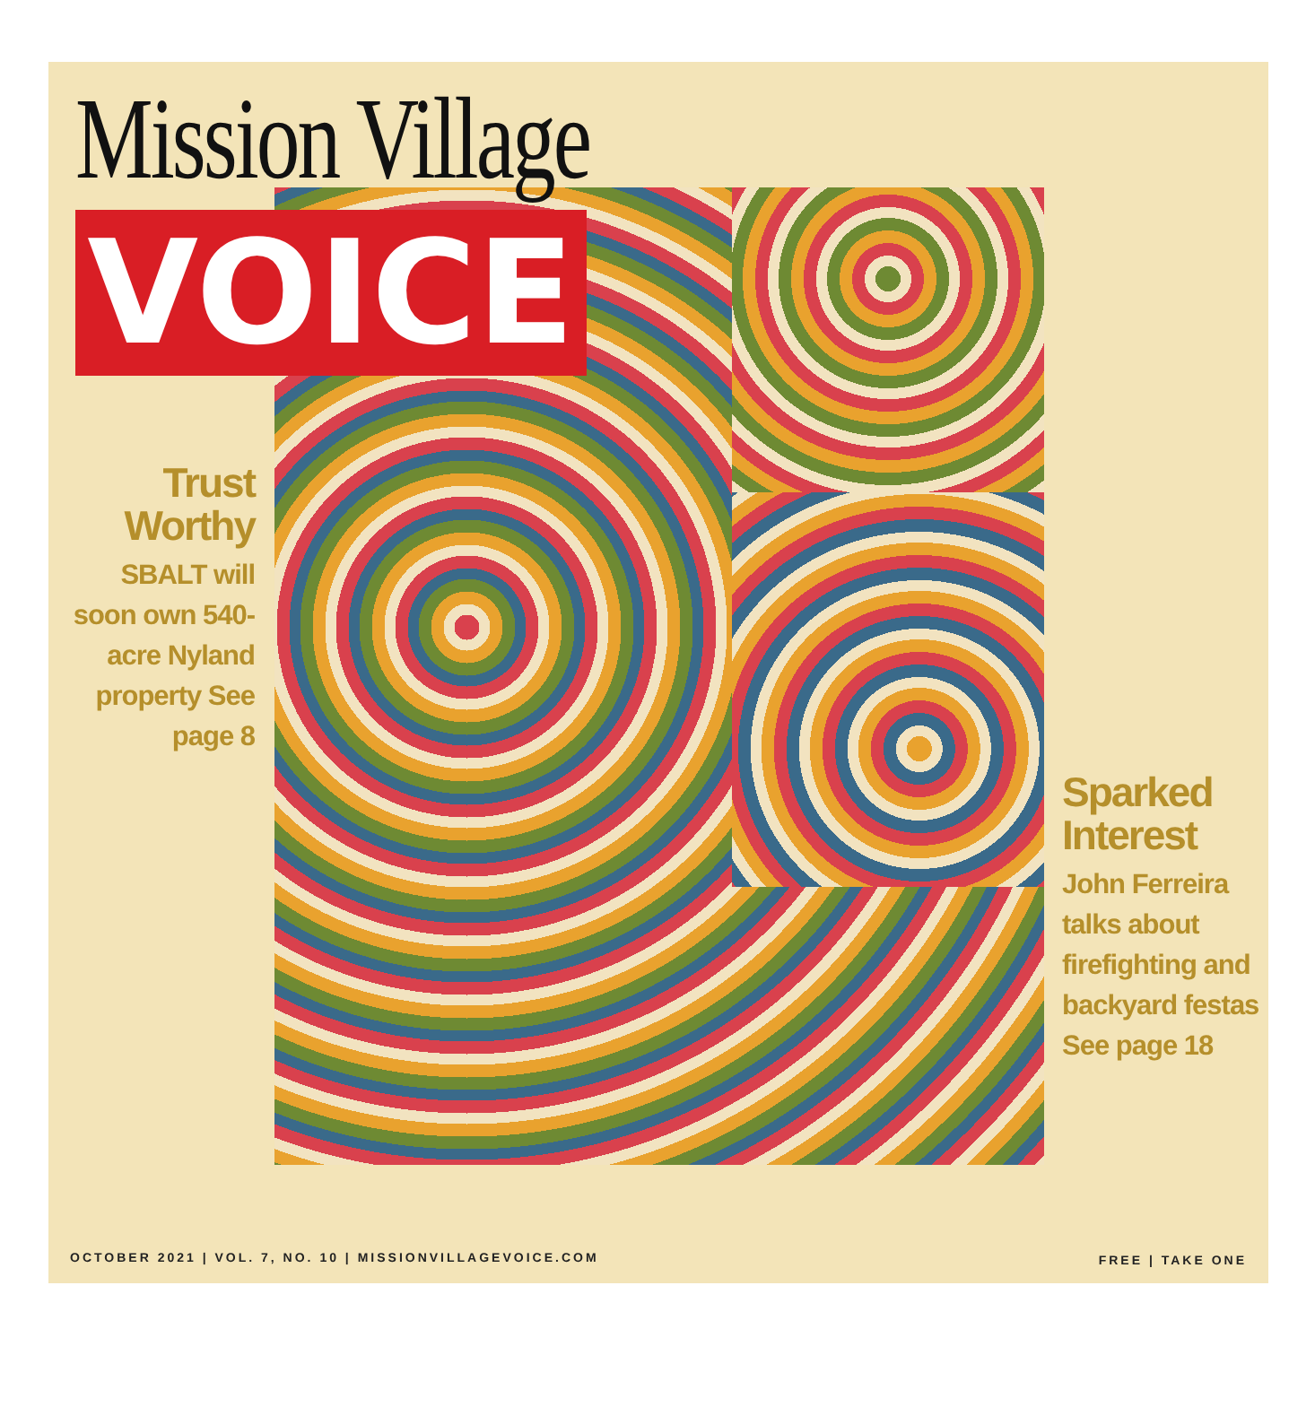Mission Village
VOICE
Trust Worthy
SBALT will soon own 540-acre Nyland property See page 8
Sparked Interest
John Ferreira talks about firefighting and backyard festas See page 18
OCTOBER 2021 | VOL. 7, NO. 10 | MISSIONVILLAGEVOICE.COM
FREE | TAKE ONE